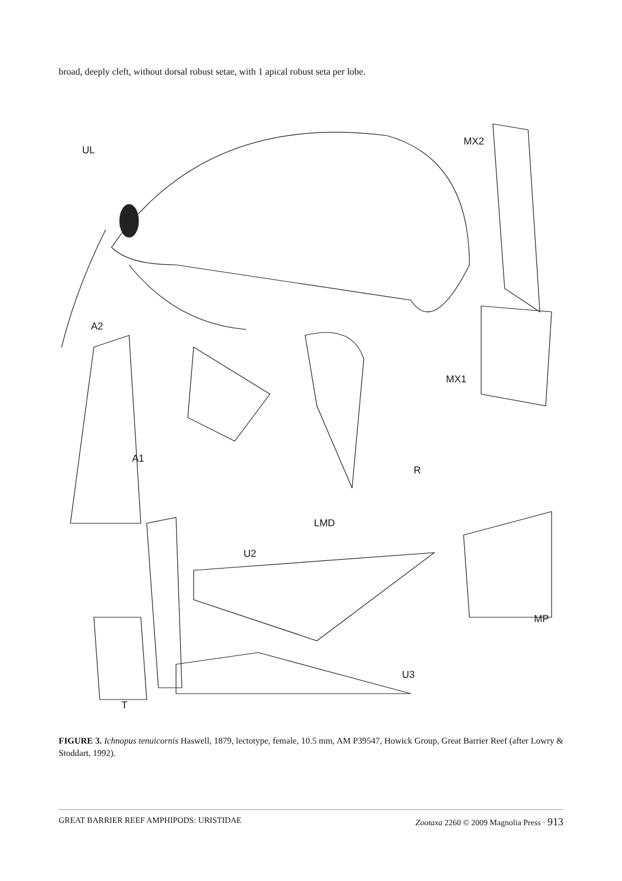broad, deeply cleft, without dorsal robust setae, with 1 apical robust seta per lobe.
UL
MX2
A2
MX1
A1
R
LMD
U2
MP
U3
T
FIGURE 3. Ichnopus tenuicornis Haswell, 1879, lectotype, female, 10.5 mm, AM P39547, Howick Group, Great Barrier Reef (after Lowry & Stoddart, 1992).
GREAT BARRIER REEF AMPHIPODS: URISTIDAE Zootaxa 2260 © 2009 Magnolia Press · 913